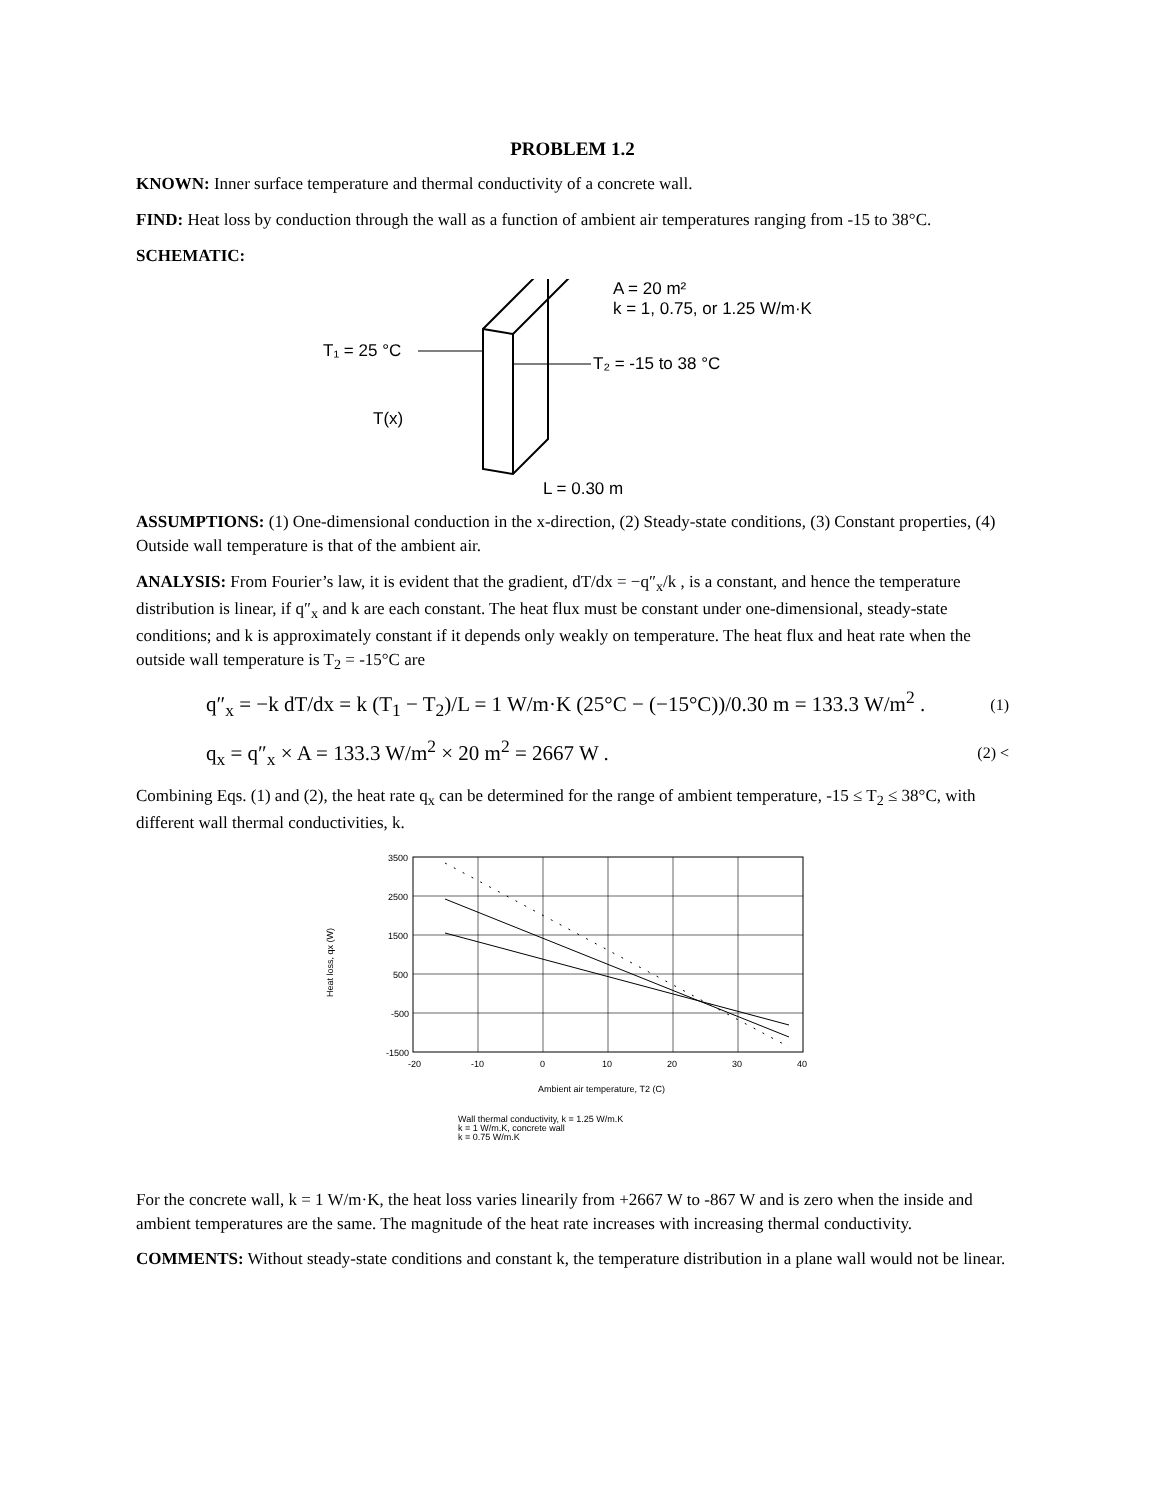PROBLEM 1.2
KNOWN: Inner surface temperature and thermal conductivity of a concrete wall.
FIND: Heat loss by conduction through the wall as a function of ambient air temperatures ranging from -15 to 38°C.
SCHEMATIC:
T₁ = 25 °C
T₂ = -15 to 38 °C
T(x)
A = 20 m²
k = 1, 0.75, or 1.25 W/m·K
L = 0.30 m
ASSUMPTIONS: (1) One-dimensional conduction in the x-direction, (2) Steady-state conditions, (3) Constant properties, (4) Outside wall temperature is that of the ambient air.
ANALYSIS: From Fourier’s law, it is evident that the gradient, dT/dx = −q″<sub>x</sub>/k , is a constant, and hence the temperature distribution is linear, if q″<sub>x</sub> and k are each constant. The heat flux must be constant under one-dimensional, steady-state conditions; and k is approximately constant if it depends only weakly on temperature. The heat flux and heat rate when the outside wall temperature is T<sub>2</sub> = -15°C are
q″<sub>x</sub> = −k dT/dx = k (T<sub>1</sub> − T<sub>2</sub>)/L = 1 W/m·K (25°C − (−15°C))/0.30 m = 133.3 W/m<sup>2</sup> . (1)
q<sub>x</sub> = q″<sub>x</sub> × A = 133.3 W/m<sup>2</sup> × 20 m<sup>2</sup> = 2667 W . (2) <
Combining Eqs. (1) and (2), the heat rate q<sub>x</sub> can be determined for the range of ambient temperature, -15 ≤ T<sub>2</sub> ≤ 38°C, with different wall thermal conductivities, k.
3500
2500
1500
500
-500
-1500
-20
-10
0
10
20
30
40
Ambient air temperature, T2 (C)
Heat loss, qx (W)
Wall thermal conductivity, k = 1.25 W/m.K
k = 1 W/m.K, concrete wall
k = 0.75 W/m.K
For the concrete wall, k = 1 W/m·K, the heat loss varies linearily from +2667 W to -867 W and is zero when the inside and ambient temperatures are the same. The magnitude of the heat rate increases with increasing thermal conductivity.
COMMENTS: Without steady-state conditions and constant k, the temperature distribution in a plane wall would not be linear.